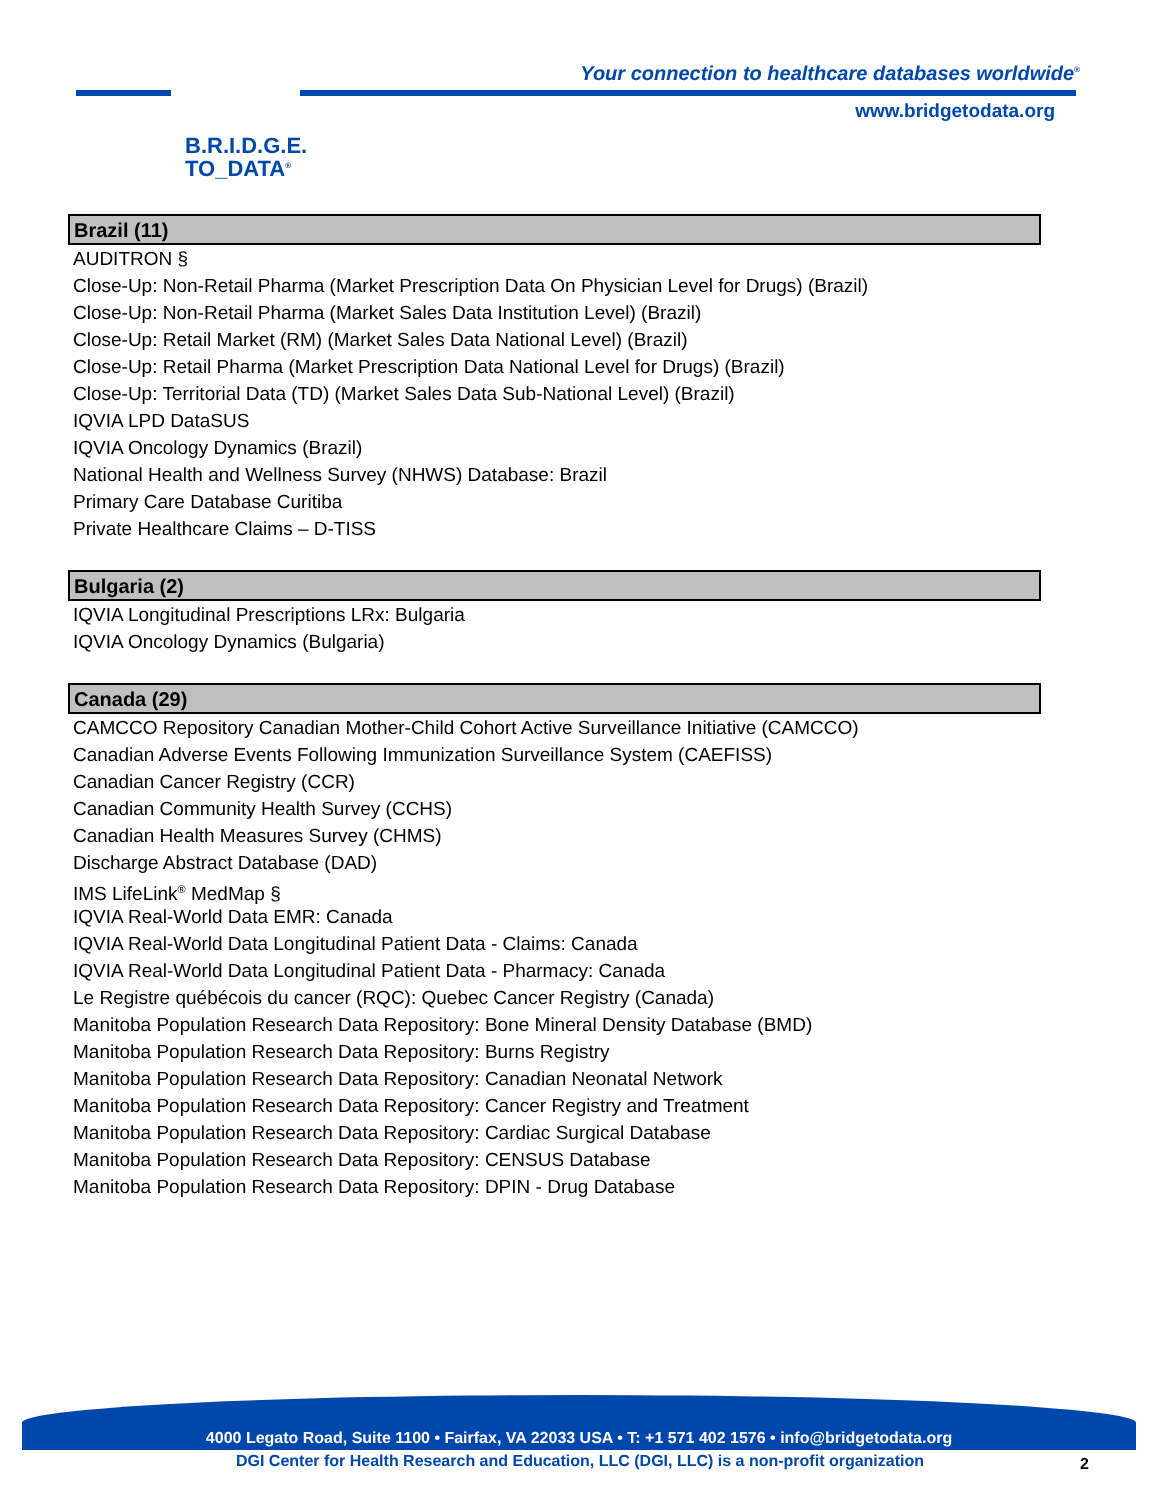B.R.I.D.G.E.
TO_DATA<sup>®</sup>
Your connection to healthcare databases worldwide<sup>®</sup>
www.bridgetodata.org
Brazil (11)
AUDITRON §
Close-Up: Non-Retail Pharma (Market Prescription Data On Physician Level for Drugs) (Brazil)
Close-Up: Non-Retail Pharma (Market Sales Data Institution Level) (Brazil)
Close-Up: Retail Market (RM) (Market Sales Data National Level) (Brazil)
Close-Up: Retail Pharma (Market Prescription Data National Level for Drugs) (Brazil)
Close-Up: Territorial Data (TD) (Market Sales Data Sub-National Level) (Brazil)
IQVIA LPD DataSUS
IQVIA Oncology Dynamics (Brazil)
National Health and Wellness Survey (NHWS) Database: Brazil
Primary Care Database Curitiba
Private Healthcare Claims – D-TISS
Bulgaria (2)
IQVIA Longitudinal Prescriptions LRx: Bulgaria
IQVIA Oncology Dynamics (Bulgaria)
Canada (29)
CAMCCO Repository Canadian Mother-Child Cohort Active Surveillance Initiative (CAMCCO)
Canadian Adverse Events Following Immunization Surveillance System (CAEFISS)
Canadian Cancer Registry (CCR)
Canadian Community Health Survey (CCHS)
Canadian Health Measures Survey (CHMS)
Discharge Abstract Database (DAD)
IMS LifeLink<sup>®</sup> MedMap §
IQVIA Real-World Data EMR: Canada
IQVIA Real-World Data Longitudinal Patient Data - Claims: Canada
IQVIA Real-World Data Longitudinal Patient Data - Pharmacy: Canada
Le Registre québécois du cancer (RQC): Quebec Cancer Registry (Canada)
Manitoba Population Research Data Repository: Bone Mineral Density Database (BMD)
Manitoba Population Research Data Repository: Burns Registry
Manitoba Population Research Data Repository: Canadian Neonatal Network
Manitoba Population Research Data Repository: Cancer Registry and Treatment
Manitoba Population Research Data Repository: Cardiac Surgical Database
Manitoba Population Research Data Repository: CENSUS Database
Manitoba Population Research Data Repository: DPIN - Drug Database
4000 Legato Road, Suite 1100 • Fairfax, VA 22033 USA • T: +1 571 402 1576 • info@bridgetodata.org
DGI Center for Health Research and Education, LLC (DGI, LLC) is a non-profit organization 2